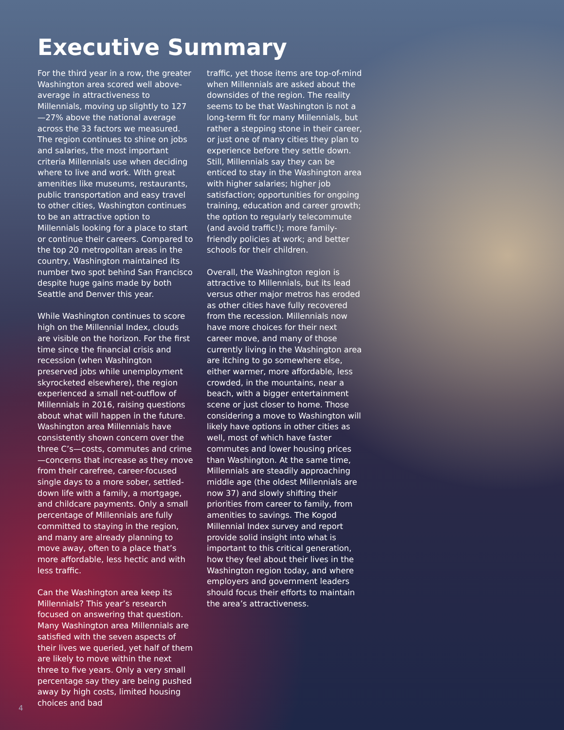Executive Summary
For the third year in a row, the greater Washington area scored well above-average in attractiveness to Millennials, moving up slightly to 127—27% above the national average across the 33 factors we measured. The region continues to shine on jobs and salaries, the most important criteria Millennials use when deciding where to live and work. With great amenities like museums, restaurants, public transportation and easy travel to other cities, Washington continues to be an attractive option to Millennials looking for a place to start or continue their careers. Compared to the top 20 metropolitan areas in the country, Washington maintained its number two spot behind San Francisco despite huge gains made by both Seattle and Denver this year.
While Washington continues to score high on the Millennial Index, clouds are visible on the horizon. For the first time since the financial crisis and recession (when Washington preserved jobs while unemployment skyrocketed elsewhere), the region experienced a small net-outflow of Millennials in 2016, raising questions about what will happen in the future. Washington area Millennials have consistently shown concern over the three C’s—costs, commutes and crime—concerns that increase as they move from their carefree, career-focused single days to a more sober, settled-down life with a family, a mortgage, and childcare payments. Only a small percentage of Millennials are fully committed to staying in the region, and many are already planning to move away, often to a place that’s more affordable, less hectic and with less traffic.
Can the Washington area keep its Millennials? This year’s research focused on answering that question. Many Washington area Millennials are satisfied with the seven aspects of their lives we queried, yet half of them are likely to move within the next three to five years. Only a very small percentage say they are being pushed away by high costs, limited housing choices and bad
traffic, yet those items are top-of-mind when Millennials are asked about the downsides of the region. The reality seems to be that Washington is not a long-term fit for many Millennials, but rather a stepping stone in their career, or just one of many cities they plan to experience before they settle down. Still, Millennials say they can be enticed to stay in the Washington area with higher salaries; higher job satisfaction; opportunities for ongoing training, education and career growth; the option to regularly telecommute (and avoid traffic!); more family-friendly policies at work; and better schools for their children.
Overall, the Washington region is attractive to Millennials, but its lead versus other major metros has eroded as other cities have fully recovered from the recession. Millennials now have more choices for their next career move, and many of those currently living in the Washington area are itching to go somewhere else, either warmer, more affordable, less crowded, in the mountains, near a beach, with a bigger entertainment scene or just closer to home. Those considering a move to Washington will likely have options in other cities as well, most of which have faster commutes and lower housing prices than Washington. At the same time, Millennials are steadily approaching middle age (the oldest Millennials are now 37) and slowly shifting their priorities from career to family, from amenities to savings. The Kogod Millennial Index survey and report provide solid insight into what is important to this critical generation, how they feel about their lives in the Washington region today, and where employers and government leaders should focus their efforts to maintain the area’s attractiveness.
4